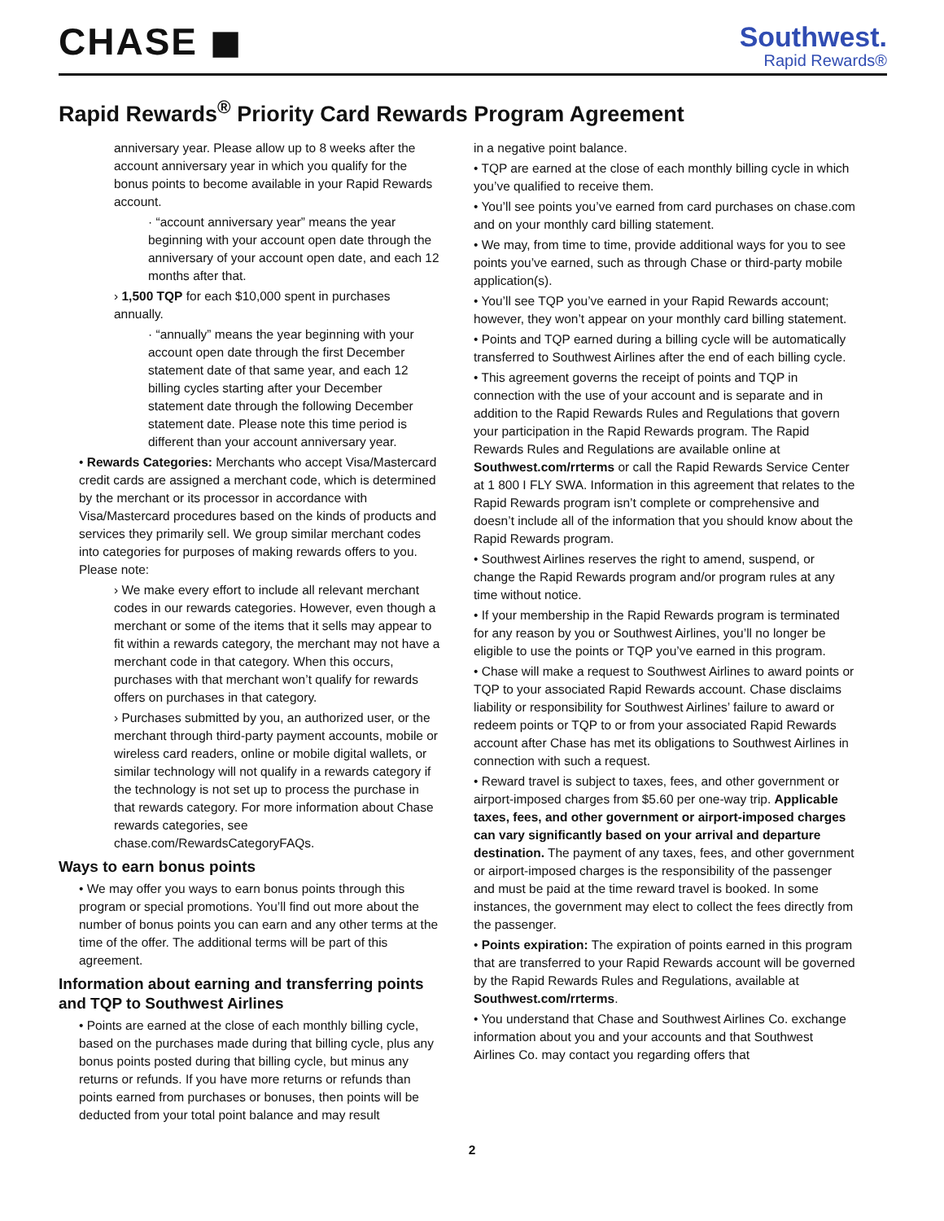CHASE ◼
Southwest.
Rapid Rewards®
Rapid Rewards<sup>®</sup> Priority Card Rewards Program Agreement
anniversary year. Please allow up to 8 weeks after the account anniversary year in which you qualify for the bonus points to become available in your Rapid Rewards account.
· “account anniversary year” means the year beginning with your account open date through the anniversary of your account open date, and each 12 months after that.
› 1,500 TQP for each $10,000 spent in purchases annually.
· “annually” means the year beginning with your account open date through the first December statement date of that same year, and each 12 billing cycles starting after your December statement date through the following December statement date. Please note this time period is different than your account anniversary year.
• Rewards Categories: Merchants who accept Visa/Mastercard credit cards are assigned a merchant code, which is determined by the merchant or its processor in accordance with Visa/Mastercard procedures based on the kinds of products and services they primarily sell. We group similar merchant codes into categories for purposes of making rewards offers to you. Please note:
› We make every effort to include all relevant merchant codes in our rewards categories. However, even though a merchant or some of the items that it sells may appear to fit within a rewards category, the merchant may not have a merchant code in that category. When this occurs, purchases with that merchant won’t qualify for rewards offers on purchases in that category.
› Purchases submitted by you, an authorized user, or the merchant through third-party payment accounts, mobile or wireless card readers, online or mobile digital wallets, or similar technology will not qualify in a rewards category if the technology is not set up to process the purchase in that rewards category. For more information about Chase rewards categories, see chase.com/RewardsCategoryFAQs.
Ways to earn bonus points
• We may offer you ways to earn bonus points through this program or special promotions. You’ll find out more about the number of bonus points you can earn and any other terms at the time of the offer. The additional terms will be part of this agreement.
Information about earning and transferring points and TQP to Southwest Airlines
• Points are earned at the close of each monthly billing cycle, based on the purchases made during that billing cycle, plus any bonus points posted during that billing cycle, but minus any returns or refunds. If you have more returns or refunds than points earned from purchases or bonuses, then points will be deducted from your total point balance and may result
in a negative point balance.
• TQP are earned at the close of each monthly billing cycle in which you’ve qualified to receive them.
• You’ll see points you’ve earned from card purchases on chase.com and on your monthly card billing statement.
• We may, from time to time, provide additional ways for you to see points you’ve earned, such as through Chase or third-party mobile application(s).
• You’ll see TQP you’ve earned in your Rapid Rewards account; however, they won’t appear on your monthly card billing statement.
• Points and TQP earned during a billing cycle will be automatically transferred to Southwest Airlines after the end of each billing cycle.
• This agreement governs the receipt of points and TQP in connection with the use of your account and is separate and in addition to the Rapid Rewards Rules and Regulations that govern your participation in the Rapid Rewards program. The Rapid Rewards Rules and Regulations are available online at Southwest.com/rrterms or call the Rapid Rewards Service Center at 1 800 I FLY SWA. Information in this agreement that relates to the Rapid Rewards program isn’t complete or comprehensive and doesn’t include all of the information that you should know about the Rapid Rewards program.
• Southwest Airlines reserves the right to amend, suspend, or change the Rapid Rewards program and/or program rules at any time without notice.
• If your membership in the Rapid Rewards program is terminated for any reason by you or Southwest Airlines, you’ll no longer be eligible to use the points or TQP you’ve earned in this program.
• Chase will make a request to Southwest Airlines to award points or TQP to your associated Rapid Rewards account. Chase disclaims liability or responsibility for Southwest Airlines’ failure to award or redeem points or TQP to or from your associated Rapid Rewards account after Chase has met its obligations to Southwest Airlines in connection with such a request.
• Reward travel is subject to taxes, fees, and other government or airport-imposed charges from $5.60 per one-way trip. Applicable taxes, fees, and other government or airport-imposed charges can vary significantly based on your arrival and departure destination. The payment of any taxes, fees, and other government or airport-imposed charges is the responsibility of the passenger and must be paid at the time reward travel is booked. In some instances, the government may elect to collect the fees directly from the passenger.
• Points expiration: The expiration of points earned in this program that are transferred to your Rapid Rewards account will be governed by the Rapid Rewards Rules and Regulations, available at Southwest.com/rrterms.
• You understand that Chase and Southwest Airlines Co. exchange information about you and your accounts and that Southwest Airlines Co. may contact you regarding offers that
2